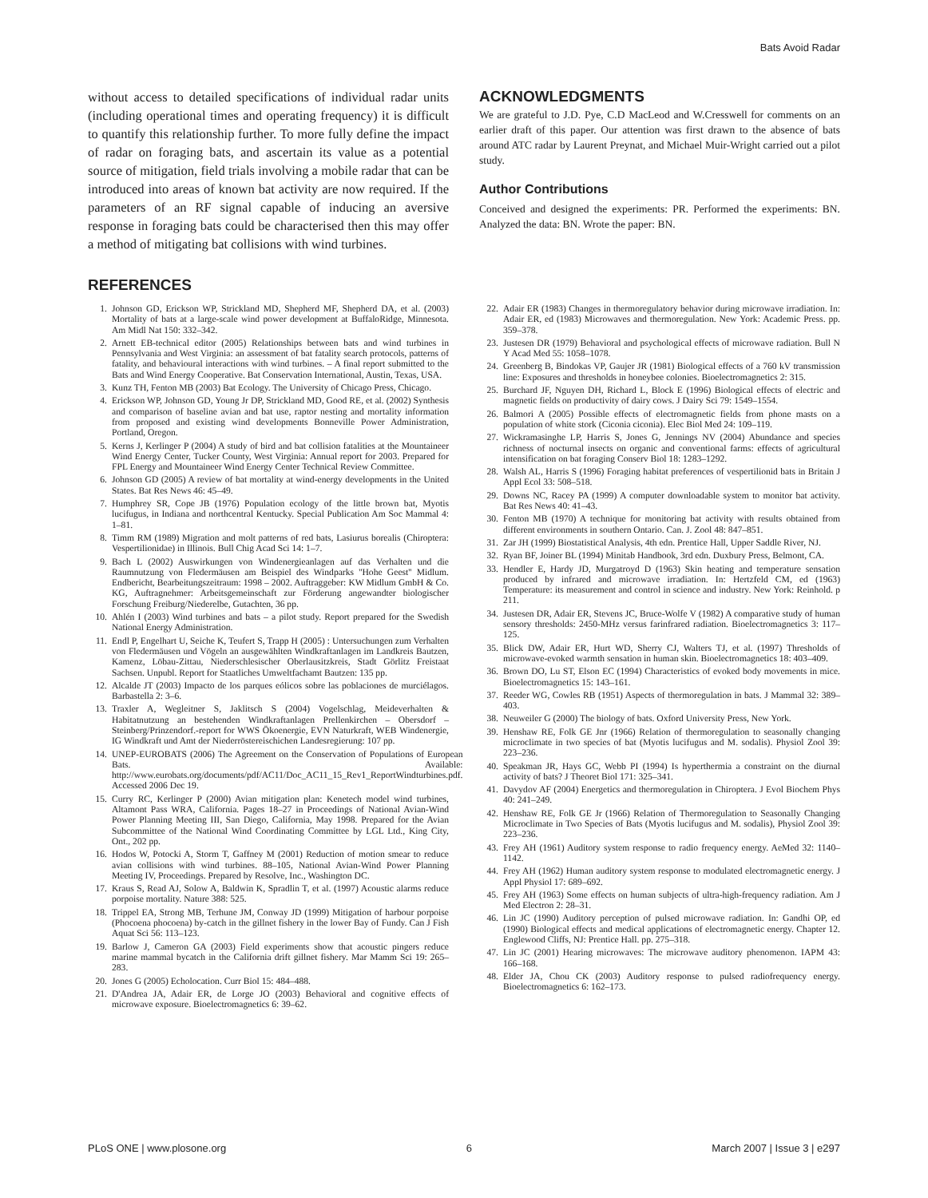Bats Avoid Radar
without access to detailed specifications of individual radar units (including operational times and operating frequency) it is difficult to quantify this relationship further. To more fully define the impact of radar on foraging bats, and ascertain its value as a potential source of mitigation, field trials involving a mobile radar that can be introduced into areas of known bat activity are now required. If the parameters of an RF signal capable of inducing an aversive response in foraging bats could be characterised then this may offer a method of mitigating bat collisions with wind turbines.
ACKNOWLEDGMENTS
We are grateful to J.D. Pye, C.D MacLeod and W.Cresswell for comments on an earlier draft of this paper. Our attention was first drawn to the absence of bats around ATC radar by Laurent Preynat, and Michael Muir-Wright carried out a pilot study.
Author Contributions
Conceived and designed the experiments: PR. Performed the experiments: BN. Analyzed the data: BN. Wrote the paper: BN.
REFERENCES
1. Johnson GD, Erickson WP, Strickland MD, Shepherd MF, Shepherd DA, et al. (2003) Mortality of bats at a large-scale wind power development at BuffaloRidge, Minnesota. Am Midl Nat 150: 332–342.
2. Arnett EB-technical editor (2005) Relationships between bats and wind turbines in Pennsylvania and West Virginia: an assessment of bat fatality search protocols, patterns of fatality, and behavioural interactions with wind turbines. – A final report submitted to the Bats and Wind Energy Cooperative. Bat Conservation International, Austin, Texas, USA.
3. Kunz TH, Fenton MB (2003) Bat Ecology. The University of Chicago Press, Chicago.
4. Erickson WP, Johnson GD, Young Jr DP, Strickland MD, Good RE, et al. (2002) Synthesis and comparison of baseline avian and bat use, raptor nesting and mortality information from proposed and existing wind developments Bonneville Power Administration, Portland, Oregon.
5. Kerns J, Kerlinger P (2004) A study of bird and bat collision fatalities at the Mountaineer Wind Energy Center, Tucker County, West Virginia: Annual report for 2003. Prepared for FPL Energy and Mountaineer Wind Energy Center Technical Review Committee.
6. Johnson GD (2005) A review of bat mortality at wind-energy developments in the United States. Bat Res News 46: 45–49.
7. Humphrey SR, Cope JB (1976) Population ecology of the little brown bat, Myotis lucifugus, in Indiana and northcentral Kentucky. Special Publication Am Soc Mammal 4: 1–81.
8. Timm RM (1989) Migration and molt patterns of red bats, Lasiurus borealis (Chiroptera: Vespertilionidae) in Illinois. Bull Chig Acad Sci 14: 1–7.
9. Bach L (2002) Auswirkungen von Windenergieanlagen auf das Verhalten und die Raumnutzung von Fledermäusen am Beispiel des Windparks ''Hohe Geest'' Midlum. Endbericht, Bearbeitungszeitraum: 1998 – 2002. Auftraggeber: KW Midlum GmbH & Co. KG, Auftragnehmer: Arbeitsgemeinschaft zur Förderung angewandter biologischer Forschung Freiburg/Niederelbe, Gutachten, 36 pp.
10. Ahlén I (2003) Wind turbines and bats – a pilot study. Report prepared for the Swedish National Energy Administration.
11. Endl P, Engelhart U, Seiche K, Teufert S, Trapp H (2005) : Untersuchungen zum Verhalten von Fledermäusen und Vögeln an ausgewählten Windkraftanlagen im Landkreis Bautzen, Kamenz, Löbau-Zittau, Niederschlesischer Oberlausitzkreis, Stadt Görlitz Freistaat Sachsen. Unpubl. Report for Staatliches Umweltfachamt Bautzen: 135 pp.
12. Alcalde JT (2003) Impacto de los parques eólicos sobre las poblaciones de murciélagos. Barbastella 2: 3–6.
13. Traxler A, Wegleitner S, Jaklitsch S (2004) Vogelschlag, Meideverhalten & Habitatnutzung an bestehenden Windkraftanlagen Prellenkirchen – Obersdorf – Steinberg/Prinzendorf.-report for WWS Ökoenergie, EVN Naturkraft, WEB Windenergie, IG Windkraft und Amt der Niederröstereischichen Landesregierung: 107 pp.
14. UNEP-EUROBATS (2006) The Agreement on the Conservation of Populations of European Bats. Available: http://www.eurobats.org/documents/pdf/AC11/Doc_AC11_15_Rev1_ReportWindturbines.pdf. Accessed 2006 Dec 19.
15. Curry RC, Kerlinger P (2000) Avian mitigation plan: Kenetech model wind turbines, Altamont Pass WRA, California. Pages 18–27 in Proceedings of National Avian-Wind Power Planning Meeting III, San Diego, California, May 1998. Prepared for the Avian Subcommittee of the National Wind Coordinating Committee by LGL Ltd., King City, Ont., 202 pp.
16. Hodos W, Potocki A, Storm T, Gaffney M (2001) Reduction of motion smear to reduce avian collisions with wind turbines. 88–105, National Avian-Wind Power Planning Meeting IV, Proceedings. Prepared by Resolve, Inc., Washington DC.
17. Kraus S, Read AJ, Solow A, Baldwin K, Spradlin T, et al. (1997) Acoustic alarms reduce porpoise mortality. Nature 388: 525.
18. Trippel EA, Strong MB, Terhune JM, Conway JD (1999) Mitigation of harbour porpoise (Phocoena phocoena) by-catch in the gillnet fishery in the lower Bay of Fundy. Can J Fish Aquat Sci 56: 113–123.
19. Barlow J, Cameron GA (2003) Field experiments show that acoustic pingers reduce marine mammal bycatch in the California drift gillnet fishery. Mar Mamm Sci 19: 265–283.
20. Jones G (2005) Echolocation. Curr Biol 15: 484–488.
21. D'Andrea JA, Adair ER, de Lorge JO (2003) Behavioral and cognitive effects of microwave exposure. Bioelectromagnetics 6: 39–62.
22. Adair ER (1983) Changes in thermoregulatory behavior during microwave irradiation. In: Adair ER, ed (1983) Microwaves and thermoregulation. New York: Academic Press. pp. 359–378.
23. Justesen DR (1979) Behavioral and psychological effects of microwave radiation. Bull N Y Acad Med 55: 1058–1078.
24. Greenberg B, Bindokas VP, Gaujer JR (1981) Biological effects of a 760 kV transmission line: Exposures and thresholds in honeybee colonies. Bioelectromagnetics 2: 315.
25. Burchard JF, Nguyen DH, Richard L, Block E (1996) Biological effects of electric and magnetic fields on productivity of dairy cows. J Dairy Sci 79: 1549–1554.
26. Balmori A (2005) Possible effects of electromagnetic fields from phone masts on a population of white stork (Ciconia ciconia). Elec Biol Med 24: 109–119.
27. Wickramasinghe LP, Harris S, Jones G, Jennings NV (2004) Abundance and species richness of nocturnal insects on organic and conventional farms: effects of agricultural intensification on bat foraging Conserv Biol 18: 1283–1292.
28. Walsh AL, Harris S (1996) Foraging habitat preferences of vespertilionid bats in Britain J Appl Ecol 33: 508–518.
29. Downs NC, Racey PA (1999) A computer downloadable system to monitor bat activity. Bat Res News 40: 41–43.
30. Fenton MB (1970) A technique for monitoring bat activity with results obtained from different environments in southern Ontario. Can. J. Zool 48: 847–851.
31. Zar JH (1999) Biostatistical Analysis, 4th edn. Prentice Hall, Upper Saddle River, NJ.
32. Ryan BF, Joiner BL (1994) Minitab Handbook, 3rd edn. Duxbury Press, Belmont, CA.
33. Hendler E, Hardy JD, Murgatroyd D (1963) Skin heating and temperature sensation produced by infrared and microwave irradiation. In: Hertzfeld CM, ed (1963) Temperature: its measurement and control in science and industry. New York: Reinhold. p 211.
34. Justesen DR, Adair ER, Stevens JC, Bruce-Wolfe V (1982) A comparative study of human sensory thresholds: 2450-MHz versus farinfrared radiation. Bioelectromagnetics 3: 117–125.
35. Blick DW, Adair ER, Hurt WD, Sherry CJ, Walters TJ, et al. (1997) Thresholds of microwave-evoked warmth sensation in human skin. Bioelectromagnetics 18: 403–409.
36. Brown DO, Lu ST, Elson EC (1994) Characteristics of evoked body movements in mice. Bioelectromagnetics 15: 143–161.
37. Reeder WG, Cowles RB (1951) Aspects of thermoregulation in bats. J Mammal 32: 389–403.
38. Neuweiler G (2000) The biology of bats. Oxford University Press, New York.
39. Henshaw RE, Folk GE Jnr (1966) Relation of thermoregulation to seasonally changing microclimate in two species of bat (Myotis lucifugus and M. sodalis). Physiol Zool 39: 223–236.
40. Speakman JR, Hays GC, Webb PI (1994) Is hyperthermia a constraint on the diurnal activity of bats? J Theoret Biol 171: 325–341.
41. Davydov AF (2004) Energetics and thermoregulation in Chiroptera. J Evol Biochem Phys 40: 241–249.
42. Henshaw RE, Folk GE Jr (1966) Relation of Thermoregulation to Seasonally Changing Microclimate in Two Species of Bats (Myotis lucifugus and M. sodalis), Physiol Zool 39: 223–236.
43. Frey AH (1961) Auditory system response to radio frequency energy. AeMed 32: 1140–1142.
44. Frey AH (1962) Human auditory system response to modulated electromagnetic energy. J Appl Physiol 17: 689–692.
45. Frey AH (1963) Some effects on human subjects of ultra-high-frequency radiation. Am J Med Electron 2: 28–31.
46. Lin JC (1990) Auditory perception of pulsed microwave radiation. In: Gandhi OP, ed (1990) Biological effects and medical applications of electromagnetic energy. Chapter 12. Englewood Cliffs, NJ: Prentice Hall. pp. 275–318.
47. Lin JC (2001) Hearing microwaves: The microwave auditory phenomenon. IAPM 43: 166–168.
48. Elder JA, Chou CK (2003) Auditory response to pulsed radiofrequency energy. Bioelectromagnetics 6: 162–173.
PLoS ONE | www.plosone.org 6 March 2007 | Issue 3 | e297